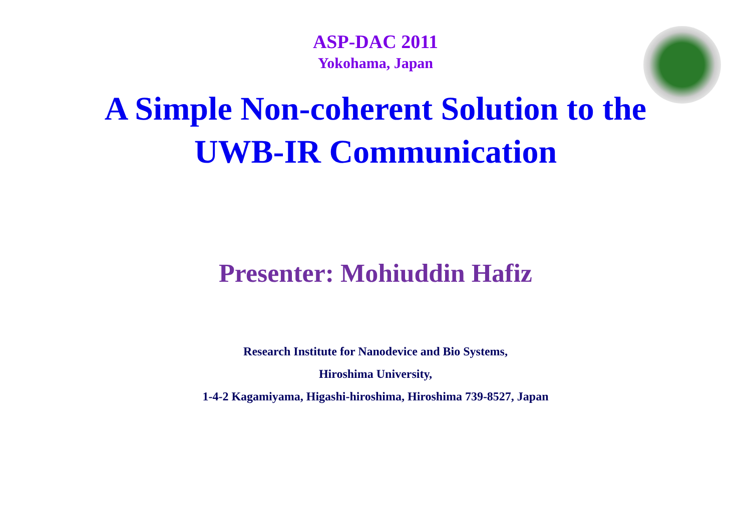ASP-DAC 2011
Yokohama, Japan
A Simple Non-coherent Solution to the
UWB-IR Communication
Presenter: Mohiuddin Hafiz
Research Institute for Nanodevice and Bio Systems,
Hiroshima University,
1-4-2 Kagamiyama, Higashi-hiroshima, Hiroshima 739-8527, Japan